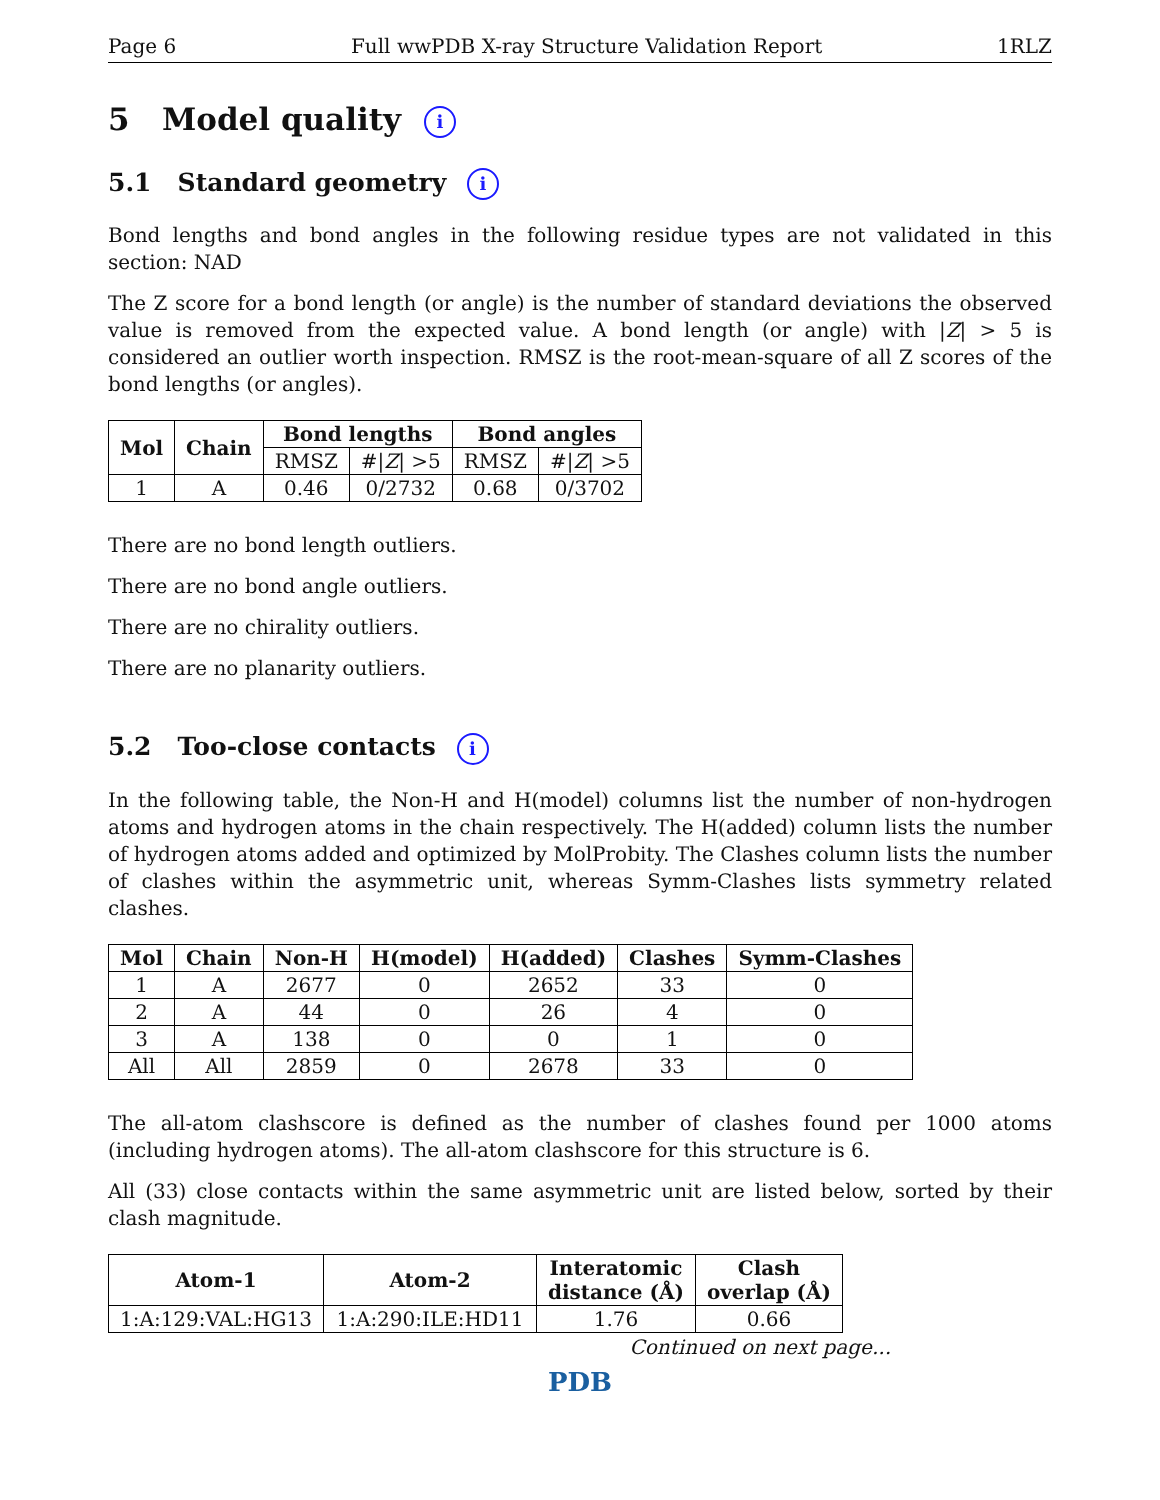Page 6 Full wwPDB X-ray Structure Validation Report 1RLZ
5 Model quality i
5.1 Standard geometry i
Bond lengths and bond angles in the following residue types are not validated in this section: NAD
The Z score for a bond length (or angle) is the number of standard deviations the observed value is removed from the expected value. A bond length (or angle) with |Z| > 5 is considered an outlier worth inspection. RMSZ is the root-mean-square of all Z scores of the bond lengths (or angles).
| Mol | Chain | Bond lengths | | Bond angles | |
| --- | --- | --- | --- | --- | --- |
| | | RMSZ | #/ Z / >5 | RMSZ | #/ Z / >5 |
| 1 | A | 0.46 | 0/2732 | 0.68 | 0/3702 |
There are no bond length outliers.
There are no bond angle outliers.
There are no chirality outliers.
There are no planarity outliers.
5.2 Too-close contacts i
In the following table, the Non-H and H(model) columns list the number of non-hydrogen atoms and hydrogen atoms in the chain respectively. The H(added) column lists the number of hydrogen atoms added and optimized by MolProbity. The Clashes column lists the number of clashes within the asymmetric unit, whereas Symm-Clashes lists symmetry related clashes.
| Mol | Chain | Non-H | H(model) | H(added) | Clashes | Symm-Clashes |
| --- | --- | --- | --- | --- | --- | --- |
| 1 | A | 2677 | 0 | 2652 | 33 | 0 |
| 2 | A | 44 | 0 | 26 | 4 | 0 |
| 3 | A | 138 | 0 | 0 | 1 | 0 |
| All | All | 2859 | 0 | 2678 | 33 | 0 |
The all-atom clashscore is defined as the number of clashes found per 1000 atoms (including hydrogen atoms). The all-atom clashscore for this structure is 6.
All (33) close contacts within the same asymmetric unit are listed below, sorted by their clash magnitude.
| Atom-1 | Atom-2 | Interatomic distance (Å) | Clash overlap (Å) |
| --- | --- | --- | --- |
| 1:A:129:VAL:HG13 | 1:A:290:ILE:HD11 | 1.76 | 0.66 |
Continued on next page...
PDB